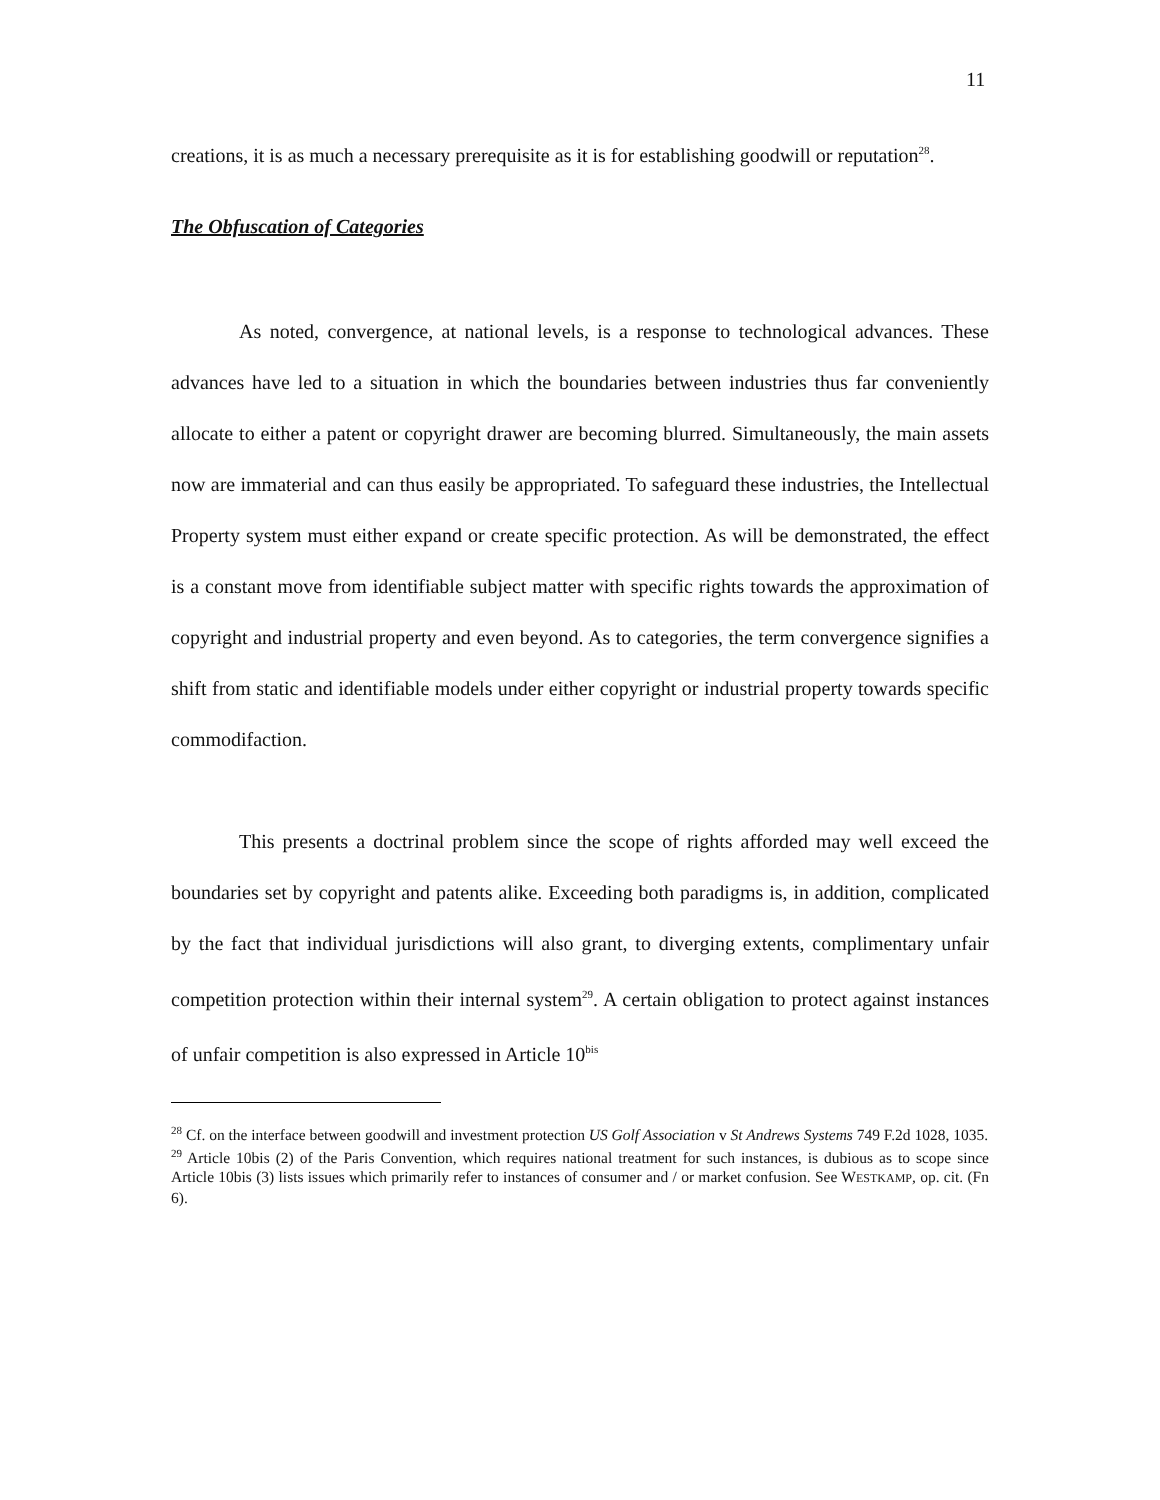11
creations, it is as much a necessary prerequisite as it is for establishing goodwill or reputation<sup>28</sup>.
The Obfuscation of Categories
As noted, convergence, at national levels, is a response to technological advances. These advances have led to a situation in which the boundaries between industries thus far conveniently allocate to either a patent or copyright drawer are becoming blurred. Simultaneously, the main assets now are immaterial and can thus easily be appropriated. To safeguard these industries, the Intellectual Property system must either expand or create specific protection. As will be demonstrated, the effect is a constant move from identifiable subject matter with specific rights towards the approximation of copyright and industrial property and even beyond. As to categories, the term convergence signifies a shift from static and identifiable models under either copyright or industrial property towards specific commodifaction.
This presents a doctrinal problem since the scope of rights afforded may well exceed the boundaries set by copyright and patents alike. Exceeding both paradigms is, in addition, complicated by the fact that individual jurisdictions will also grant, to diverging extents, complimentary unfair competition protection within their internal system<sup>29</sup>. A certain obligation to protect against instances of unfair competition is also expressed in Article 10<sup>bis</sup>
<sup>28</sup> Cf. on the interface between goodwill and investment protection US Golf Association v St Andrews Systems 749 F.2d 1028, 1035.
<sup>29</sup> Article 10bis (2) of the Paris Convention, which requires national treatment for such instances, is dubious as to scope since Article 10bis (3) lists issues which primarily refer to instances of consumer and / or market confusion. See WESTKAMP, op. cit. (Fn 6).